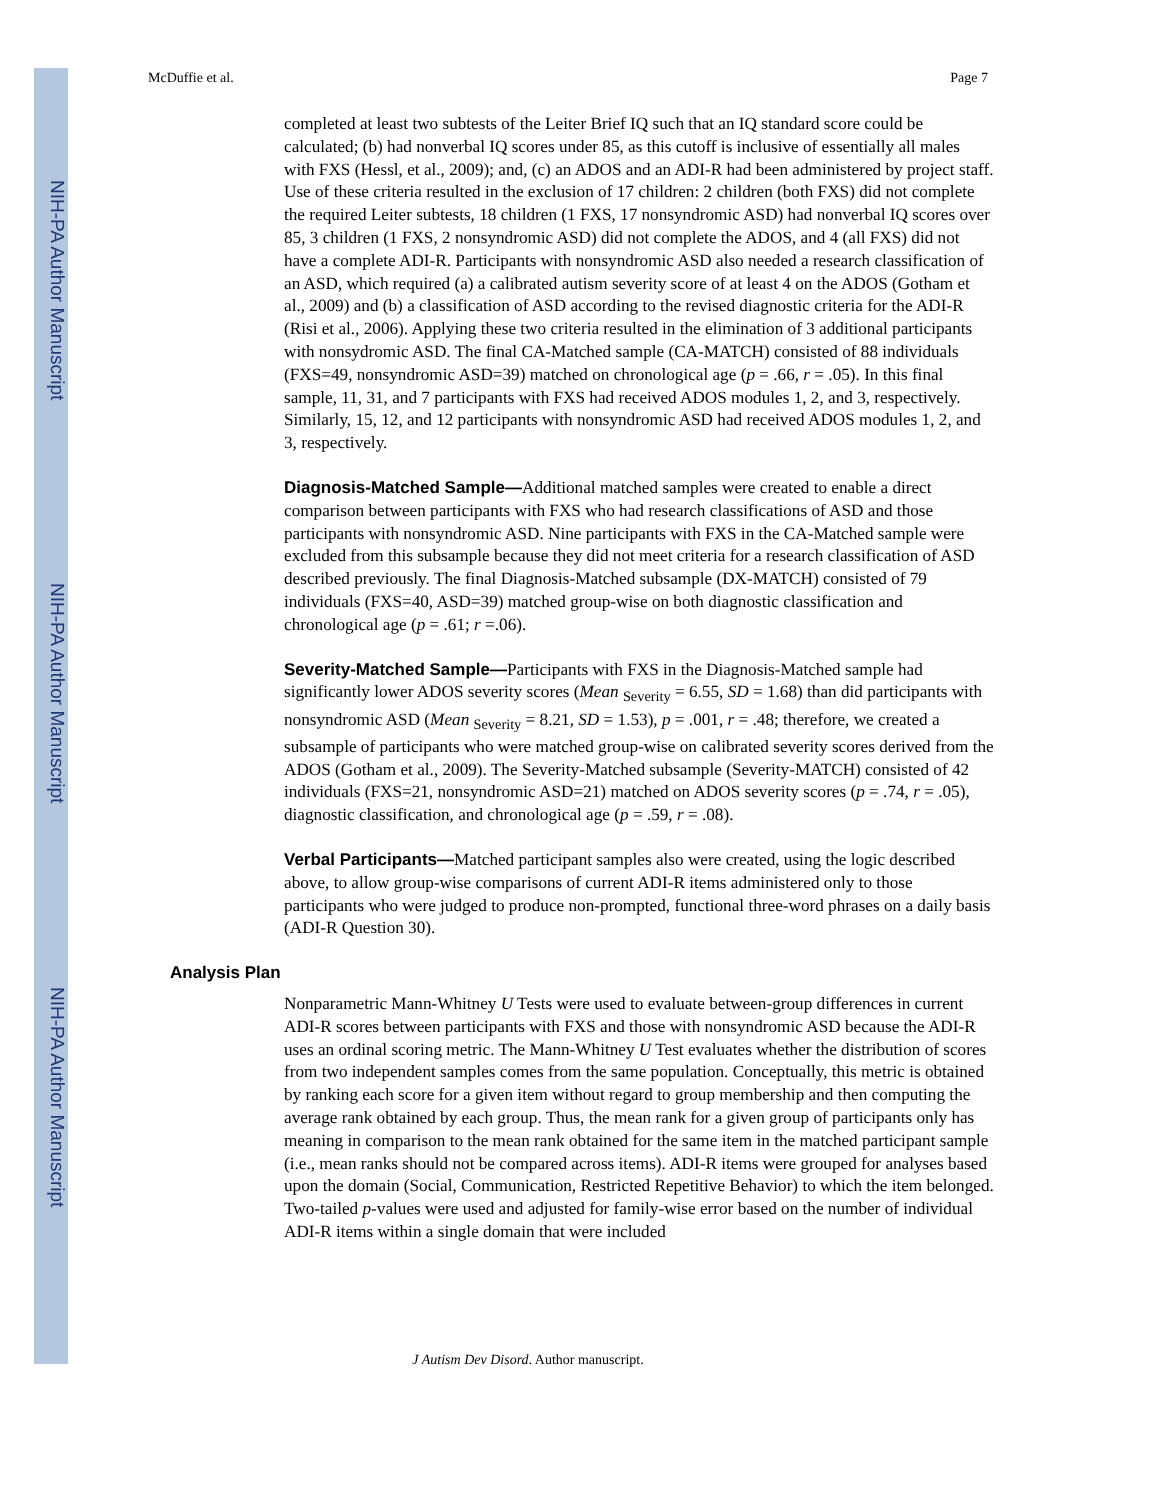NIH-PA Author Manuscript
NIH-PA Author Manuscript
NIH-PA Author Manuscript
McDuffie et al. Page 7
completed at least two subtests of the Leiter Brief IQ such that an IQ standard score could be calculated; (b) had nonverbal IQ scores under 85, as this cutoff is inclusive of essentially all males with FXS (Hessl, et al., 2009); and, (c) an ADOS and an ADI-R had been administered by project staff. Use of these criteria resulted in the exclusion of 17 children: 2 children (both FXS) did not complete the required Leiter subtests, 18 children (1 FXS, 17 nonsyndromic ASD) had nonverbal IQ scores over 85, 3 children (1 FXS, 2 nonsyndromic ASD) did not complete the ADOS, and 4 (all FXS) did not have a complete ADI-R. Participants with nonsyndromic ASD also needed a research classification of an ASD, which required (a) a calibrated autism severity score of at least 4 on the ADOS (Gotham et al., 2009) and (b) a classification of ASD according to the revised diagnostic criteria for the ADI-R (Risi et al., 2006). Applying these two criteria resulted in the elimination of 3 additional participants with nonsydromic ASD. The final CA-Matched sample (CA-MATCH) consisted of 88 individuals (FXS=49, nonsyndromic ASD=39) matched on chronological age (p = .66, r = .05). In this final sample, 11, 31, and 7 participants with FXS had received ADOS modules 1, 2, and 3, respectively. Similarly, 15, 12, and 12 participants with nonsyndromic ASD had received ADOS modules 1, 2, and 3, respectively.
Diagnosis-Matched Sample—Additional matched samples were created to enable a direct comparison between participants with FXS who had research classifications of ASD and those participants with nonsyndromic ASD. Nine participants with FXS in the CA-Matched sample were excluded from this subsample because they did not meet criteria for a research classification of ASD described previously. The final Diagnosis-Matched subsample (DX-MATCH) consisted of 79 individuals (FXS=40, ASD=39) matched group-wise on both diagnostic classification and chronological age (p = .61; r =.06).
Severity-Matched Sample—Participants with FXS in the Diagnosis-Matched sample had significantly lower ADOS severity scores (Mean <sub>Severity</sub> = 6.55, SD = 1.68) than did participants with nonsyndromic ASD (Mean <sub>Severity</sub> = 8.21, SD = 1.53), p = .001, r = .48; therefore, we created a subsample of participants who were matched group-wise on calibrated severity scores derived from the ADOS (Gotham et al., 2009). The Severity-Matched subsample (Severity-MATCH) consisted of 42 individuals (FXS=21, nonsyndromic ASD=21) matched on ADOS severity scores (p = .74, r = .05), diagnostic classification, and chronological age (p = .59, r = .08).
Verbal Participants—Matched participant samples also were created, using the logic described above, to allow group-wise comparisons of current ADI-R items administered only to those participants who were judged to produce non-prompted, functional three-word phrases on a daily basis (ADI-R Question 30).
Analysis Plan
Nonparametric Mann-Whitney U Tests were used to evaluate between-group differences in current ADI-R scores between participants with FXS and those with nonsyndromic ASD because the ADI-R uses an ordinal scoring metric. The Mann-Whitney U Test evaluates whether the distribution of scores from two independent samples comes from the same population. Conceptually, this metric is obtained by ranking each score for a given item without regard to group membership and then computing the average rank obtained by each group. Thus, the mean rank for a given group of participants only has meaning in comparison to the mean rank obtained for the same item in the matched participant sample (i.e., mean ranks should not be compared across items). ADI-R items were grouped for analyses based upon the domain (Social, Communication, Restricted Repetitive Behavior) to which the item belonged. Two-tailed p-values were used and adjusted for family-wise error based on the number of individual ADI-R items within a single domain that were included
J Autism Dev Disord. Author manuscript.